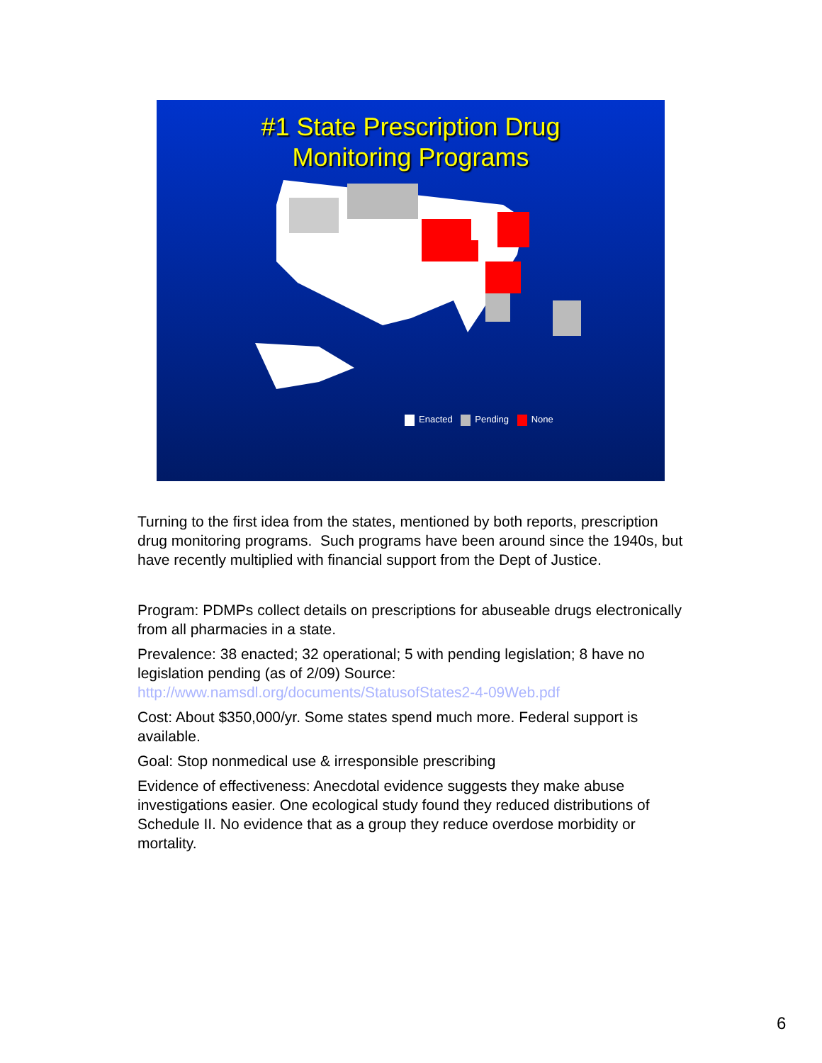#1 State Prescription Drug
Monitoring Programs
Enacted Pending None
Turning to the first idea from the states, mentioned by both reports, prescription drug monitoring programs. Such programs have been around since the 1940s, but have recently multiplied with financial support from the Dept of Justice.
Program: PDMPs collect details on prescriptions for abuseable drugs electronically from all pharmacies in a state.
Prevalence: 38 enacted; 32 operational; 5 with pending legislation; 8 have no legislation pending (as of 2/09) Source: http://www.namsdl.org/documents/StatusofStates2-4-09Web.pdf
Cost: About $350,000/yr. Some states spend much more. Federal support is available.
Goal: Stop nonmedical use & irresponsible prescribing
Evidence of effectiveness: Anecdotal evidence suggests they make abuse investigations easier. One ecological study found they reduced distributions of Schedule II. No evidence that as a group they reduce overdose morbidity or mortality.
6